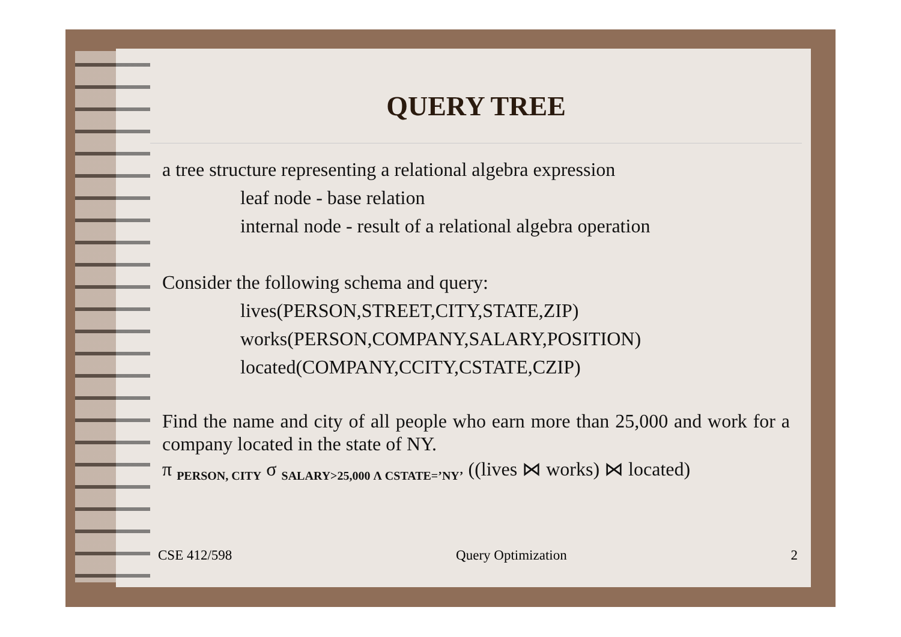QUERY TREE
a tree structure representing a relational algebra expression
leaf node - base relation
internal node - result of a relational algebra operation
Consider the following schema and query:
lives(PERSON,STREET,CITY,STATE,ZIP)
works(PERSON,COMPANY,SALARY,POSITION)
located(COMPANY,CCITY,CSTATE,CZIP)
Find the name and city of all people who earn more than 25,000 and work for a company located in the state of NY.
π <sub>PERSON, CITY</sub> σ <sub>SALARY>25,000 Λ CSTATE=’NY’</sub> ((lives ⋈ works) ⋈ located)
CSE 412/598 Query Optimization 2